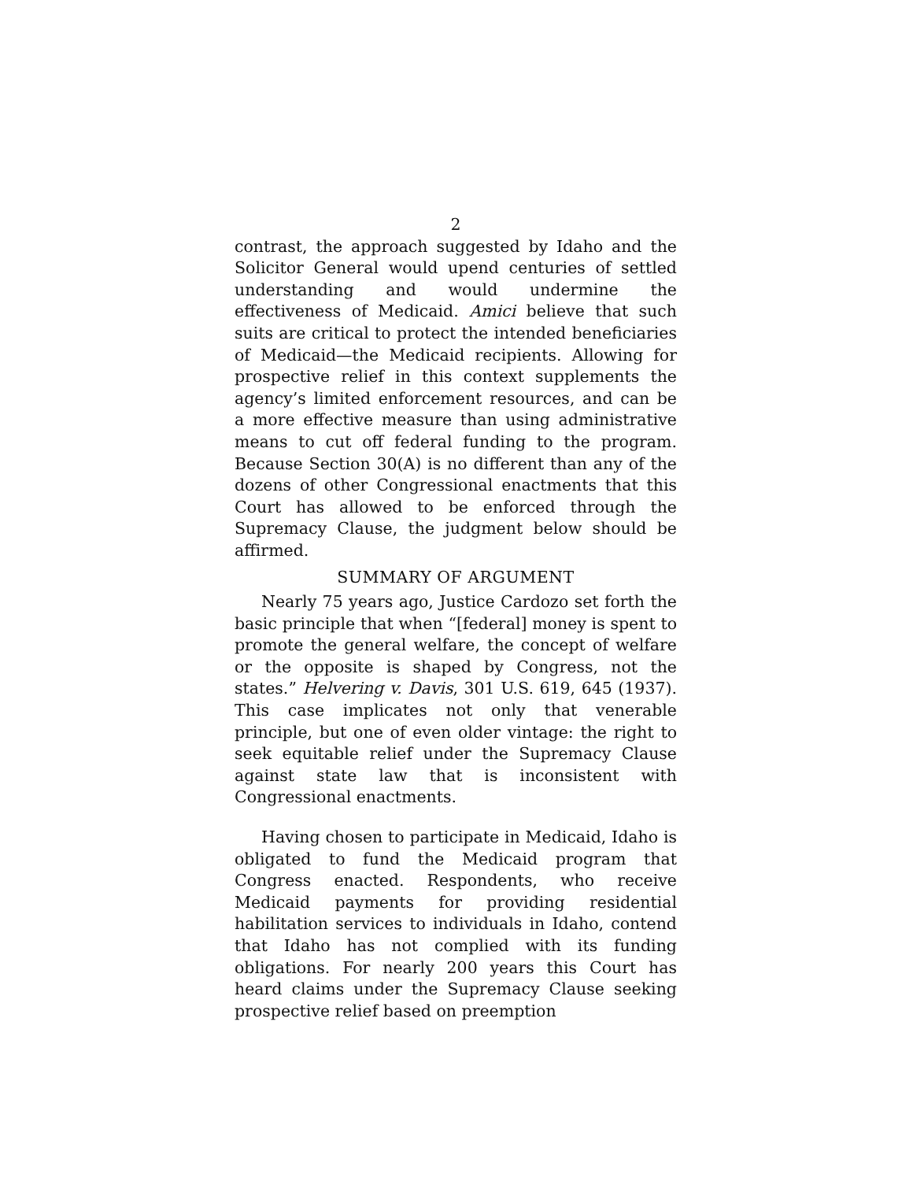2
contrast, the approach suggested by Idaho and the Solicitor General would upend centuries of settled understanding and would undermine the effectiveness of Medicaid. Amici believe that such suits are critical to protect the intended beneficiaries of Medicaid—the Medicaid recipients. Allowing for prospective relief in this context supplements the agency’s limited enforcement resources, and can be a more effective measure than using administrative means to cut off federal funding to the program. Because Section 30(A) is no different than any of the dozens of other Congressional enactments that this Court has allowed to be enforced through the Supremacy Clause, the judgment below should be affirmed.
SUMMARY OF ARGUMENT
Nearly 75 years ago, Justice Cardozo set forth the basic principle that when “[federal] money is spent to promote the general welfare, the concept of welfare or the opposite is shaped by Congress, not the states.” Helvering v. Davis, 301 U.S. 619, 645 (1937). This case implicates not only that venerable principle, but one of even older vintage: the right to seek equitable relief under the Supremacy Clause against state law that is inconsistent with Congressional enactments.
Having chosen to participate in Medicaid, Idaho is obligated to fund the Medicaid program that Congress enacted. Respondents, who receive Medicaid payments for providing residential habilitation services to individuals in Idaho, contend that Idaho has not complied with its funding obligations. For nearly 200 years this Court has heard claims under the Supremacy Clause seeking prospective relief based on preemption